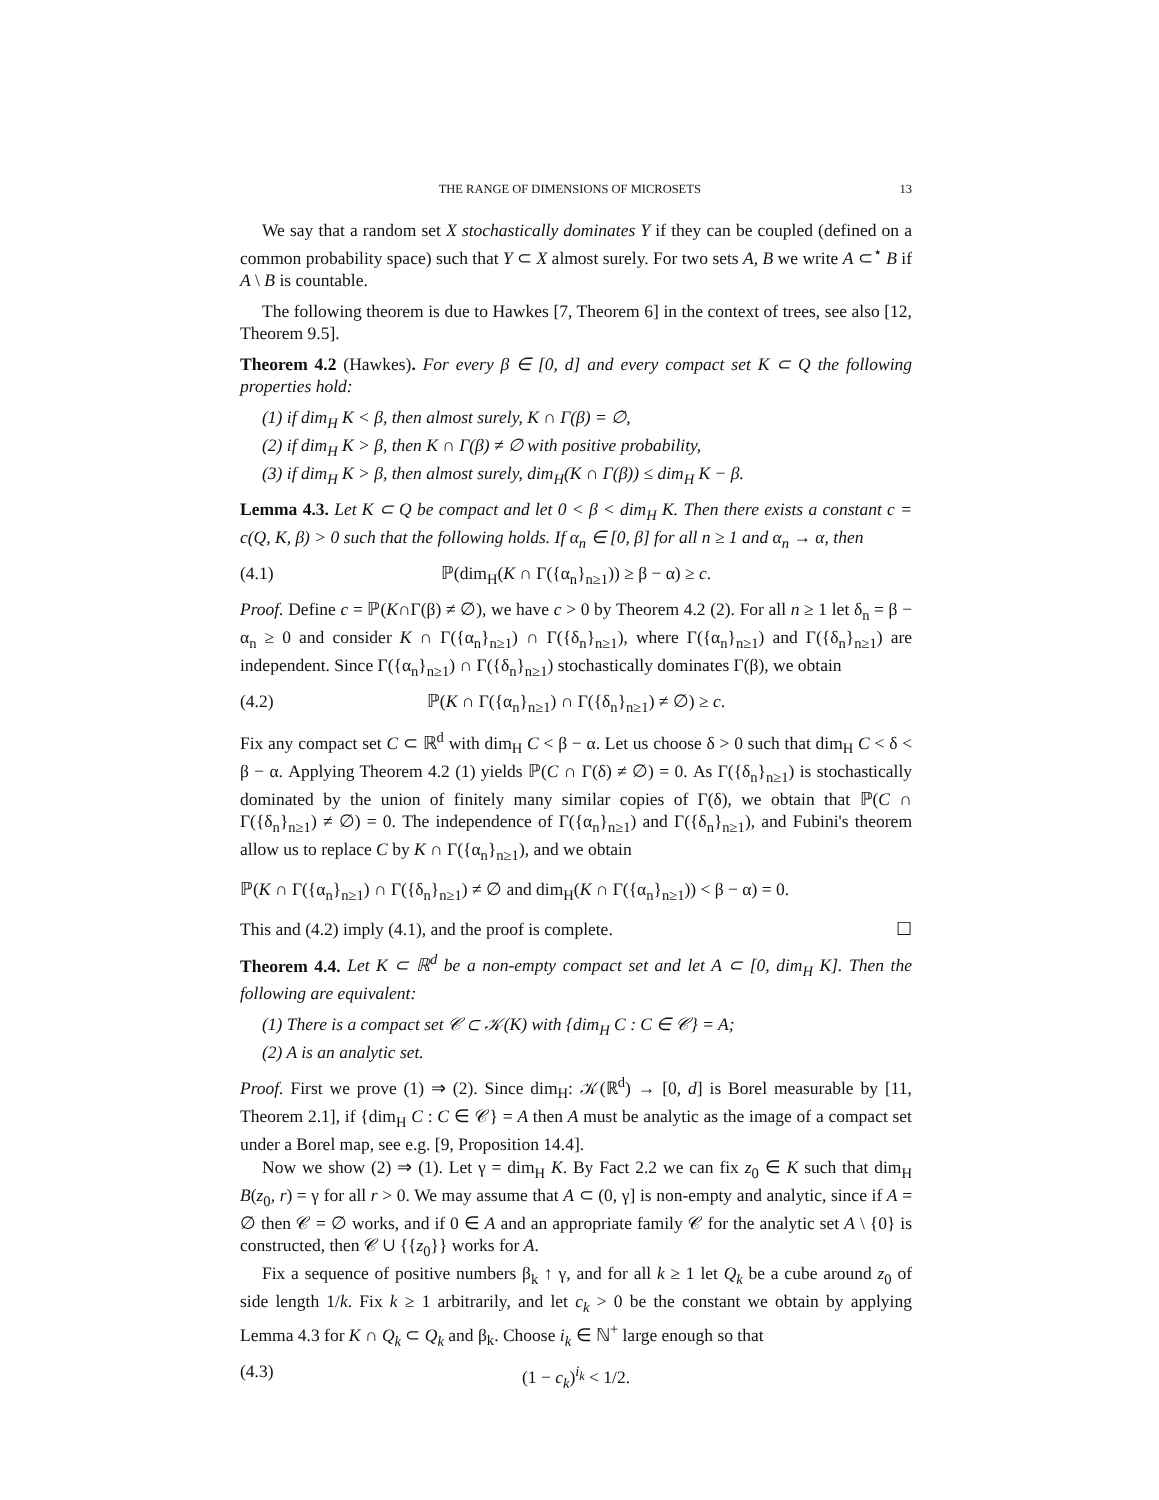THE RANGE OF DIMENSIONS OF MICROSETS 13
We say that a random set X stochastically dominates Y if they can be coupled (defined on a common probability space) such that Y ⊂ X almost surely. For two sets A, B we write A ⊂<sup>⋆</sup> B if A \ B is countable.
The following theorem is due to Hawkes [7, Theorem 6] in the context of trees, see also [12, Theorem 9.5].
Theorem 4.2 (Hawkes). For every β ∈ [0, d] and every compact set K ⊂ Q the following properties hold:
(1) if dim<sub>H</sub> K < β, then almost surely, K ∩ Γ(β) = ∅,
(2) if dim<sub>H</sub> K > β, then K ∩ Γ(β) ≠ ∅ with positive probability,
(3) if dim<sub>H</sub> K > β, then almost surely, dim<sub>H</sub>(K ∩ Γ(β)) ≤ dim<sub>H</sub> K − β.
Lemma 4.3. Let K ⊂ Q be compact and let 0 < β < dim<sub>H</sub> K. Then there exists a constant c = c(Q, K, β) > 0 such that the following holds. If α<sub>n</sub> ∈ [0, β] for all n ≥ 1 and α<sub>n</sub> → α, then
(4.1) ℙ(dim<sub>H</sub>(K ∩ Γ({α<sub>n</sub>}<sub>n≥1</sub>)) ≥ β − α) ≥ c.
Proof. Define c = ℙ(K∩Γ(β) ≠ ∅), we have c > 0 by Theorem 4.2 (2). For all n ≥ 1 let δ<sub>n</sub> = β − α<sub>n</sub> ≥ 0 and consider K ∩ Γ({α<sub>n</sub>}<sub>n≥1</sub>) ∩ Γ({δ<sub>n</sub>}<sub>n≥1</sub>), where Γ({α<sub>n</sub>}<sub>n≥1</sub>) and Γ({δ<sub>n</sub>}<sub>n≥1</sub>) are independent. Since Γ({α<sub>n</sub>}<sub>n≥1</sub>) ∩ Γ({δ<sub>n</sub>}<sub>n≥1</sub>) stochastically dominates Γ(β), we obtain
(4.2) ℙ(K ∩ Γ({α<sub>n</sub>}<sub>n≥1</sub>) ∩ Γ({δ<sub>n</sub>}<sub>n≥1</sub>) ≠ ∅) ≥ c.
Fix any compact set C ⊂ ℝ<sup>d</sup> with dim<sub>H</sub> C < β − α. Let us choose δ > 0 such that dim<sub>H</sub> C < δ < β − α. Applying Theorem 4.2 (1) yields ℙ(C ∩ Γ(δ) ≠ ∅) = 0. As Γ({δ<sub>n</sub>}<sub>n≥1</sub>) is stochastically dominated by the union of finitely many similar copies of Γ(δ), we obtain that ℙ(C ∩ Γ({δ<sub>n</sub>}<sub>n≥1</sub>) ≠ ∅) = 0. The independence of Γ({α<sub>n</sub>}<sub>n≥1</sub>) and Γ({δ<sub>n</sub>}<sub>n≥1</sub>), and Fubini's theorem allow us to replace C by K ∩ Γ({α<sub>n</sub>}<sub>n≥1</sub>), and we obtain
ℙ(K ∩ Γ({α<sub>n</sub>}<sub>n≥1</sub>) ∩ Γ({δ<sub>n</sub>}<sub>n≥1</sub>) ≠ ∅ and dim<sub>H</sub>(K ∩ Γ({α<sub>n</sub>}<sub>n≥1</sub>)) < β − α) = 0.
This and (4.2) imply (4.1), and the proof is complete. ☐
Theorem 4.4. Let K ⊂ ℝ<sup>d</sup> be a non-empty compact set and let A ⊂ [0, dim<sub>H</sub> K]. Then the following are equivalent:
(1) There is a compact set 𝒞 ⊂ 𝒦(K) with {dim<sub>H</sub> C : C ∈ 𝒞} = A;
(2) A is an analytic set.
Proof. First we prove (1) ⇒ (2). Since dim<sub>H</sub>: 𝒦(ℝ<sup>d</sup>) → [0, d] is Borel measurable by [11, Theorem 2.1], if {dim<sub>H</sub> C : C ∈ 𝒞} = A then A must be analytic as the image of a compact set under a Borel map, see e.g. [9, Proposition 14.4].
Now we show (2) ⇒ (1). Let γ = dim<sub>H</sub> K. By Fact 2.2 we can fix z<sub>0</sub> ∈ K such that dim<sub>H</sub> B(z<sub>0</sub>, r) = γ for all r > 0. We may assume that A ⊂ (0, γ] is non-empty and analytic, since if A = ∅ then 𝒞 = ∅ works, and if 0 ∈ A and an appropriate family 𝒞 for the analytic set A \ {0} is constructed, then 𝒞 ∪ {{z<sub>0</sub>}} works for A.
Fix a sequence of positive numbers β<sub>k</sub> ↑ γ, and for all k ≥ 1 let Q<sub>k</sub> be a cube around z<sub>0</sub> of side length 1/k. Fix k ≥ 1 arbitrarily, and let c<sub>k</sub> > 0 be the constant we obtain by applying Lemma 4.3 for K ∩ Q<sub>k</sub> ⊂ Q<sub>k</sub> and β<sub>k</sub>. Choose i<sub>k</sub> ∈ ℕ<sup>+</sup> large enough so that
(4.3) (1 − c<sub>k</sub>)<sup>i<sub>k</sub></sup> < 1/2.